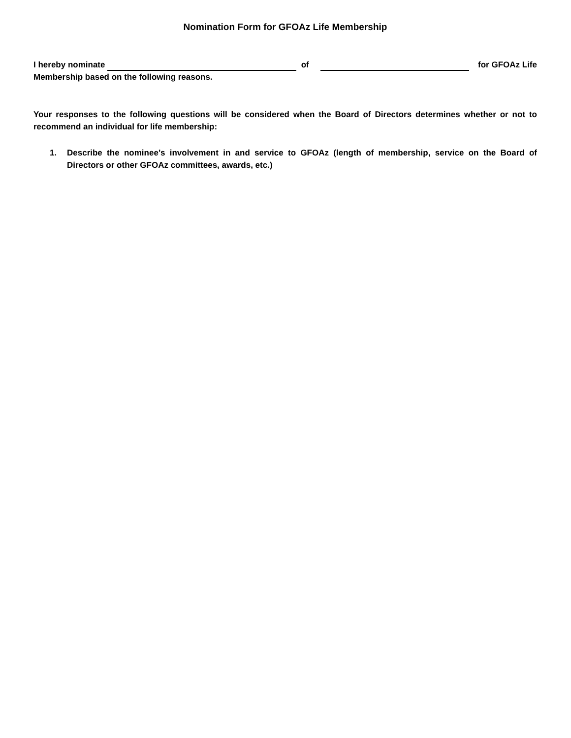Nomination Form for GFOAz Life Membership
I hereby nominate of for GFOAz Life
Membership based on the following reasons.
Your responses to the following questions will be considered when the Board of Directors determines whether or not to recommend an individual for life membership:
1. Describe the nominee’s involvement in and service to GFOAz (length of membership, service on the Board of Directors or other GFOAz committees, awards, etc.)